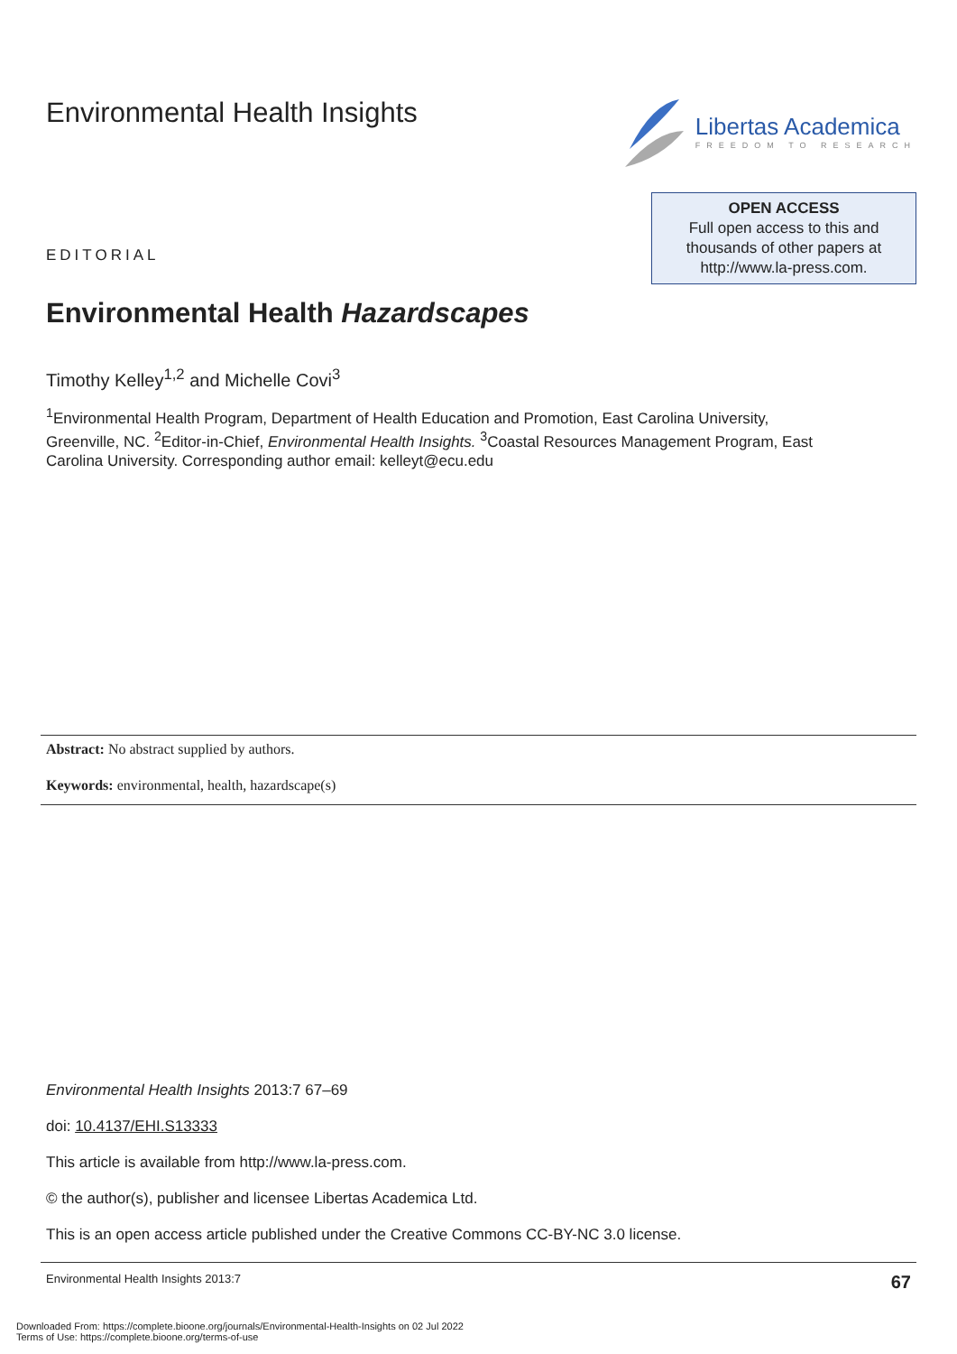Environmental Health Insights
Libertas Academica
FREEDOM TO RESEARCH
EDITORIAL
OPEN ACCESS
Full open access to this and
thousands of other papers at
http://www.la-press.com.
Environmental Health Hazardscapes
Timothy Kelley<sup>1,2</sup> and Michelle Covi<sup>3</sup>
<sup>1</sup> Environmental Health Program, Department of Health Education and Promotion, East Carolina University, Greenville, NC. <sup>2</sup>Editor-in-Chief, Environmental Health Insights. <sup>3</sup>Coastal Resources Management Program, East Carolina University. Corresponding author email: kelleyt@ecu.edu
Abstract: No abstract supplied by authors.
Keywords: environmental, health, hazardscape(s)
Environmental Health Insights 2013:7 67–69
doi: 10.4137/EHI.S13333
This article is available from http://www.la-press.com.
© the author(s), publisher and licensee Libertas Academica Ltd.
This is an open access article published under the Creative Commons CC-BY-NC 3.0 license.
Environmental Health Insights 2013:7 67
Downloaded From: https://complete.bioone.org/journals/Environmental-Health-Insights on 02 Jul 2022
Terms of Use: https://complete.bioone.org/terms-of-use